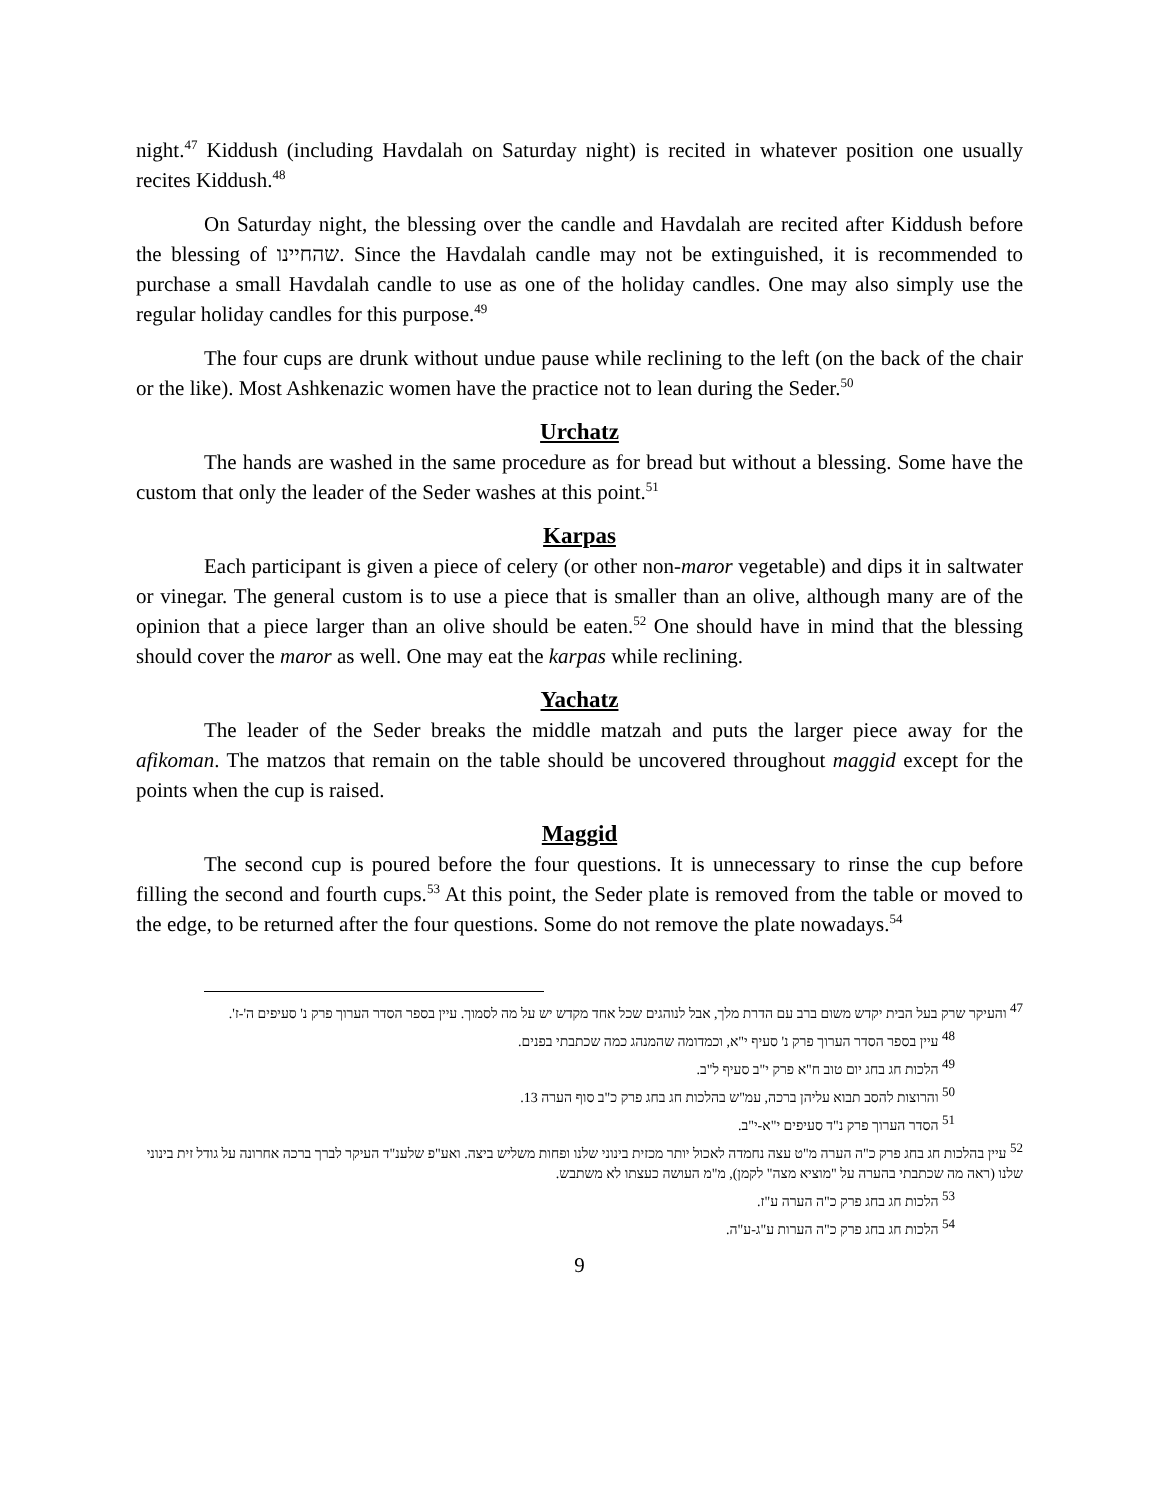night.<sup>47</sup> Kiddush (including Havdalah on Saturday night) is recited in whatever position one usually recites Kiddush.<sup>48</sup>
On Saturday night, the blessing over the candle and Havdalah are recited after Kiddush before the blessing of שהחיינו. Since the Havdalah candle may not be extinguished, it is recommended to purchase a small Havdalah candle to use as one of the holiday candles. One may also simply use the regular holiday candles for this purpose.<sup>49</sup>
The four cups are drunk without undue pause while reclining to the left (on the back of the chair or the like). Most Ashkenazic women have the practice not to lean during the Seder.<sup>50</sup>
Urchatz
The hands are washed in the same procedure as for bread but without a blessing. Some have the custom that only the leader of the Seder washes at this point.<sup>51</sup>
Karpas
Each participant is given a piece of celery (or other non-maror vegetable) and dips it in saltwater or vinegar. The general custom is to use a piece that is smaller than an olive, although many are of the opinion that a piece larger than an olive should be eaten.<sup>52</sup> One should have in mind that the blessing should cover the maror as well. One may eat the karpas while reclining.
Yachatz
The leader of the Seder breaks the middle matzah and puts the larger piece away for the afikoman. The matzos that remain on the table should be uncovered throughout maggid except for the points when the cup is raised.
Maggid
The second cup is poured before the four questions. It is unnecessary to rinse the cup before filling the second and fourth cups.<sup>53</sup> At this point, the Seder plate is removed from the table or moved to the edge, to be returned after the four questions. Some do not remove the plate nowadays.<sup>54</sup>
<sup>47</sup> והעיקר שרק בעל הבית יקדש משום ברב עם הדרת מלך, אבל לנוהגים שכל אחד מקדש יש על מה לסמוך. עיין בספר הסדר הערוך פרק נ' סעיפים ה'-ז'.
<sup>48</sup> עיין בספר הסדר הערוך פרק נ' סעיף י"א, וכמדומה שהמנהג כמה שכתבתי בפנים.
<sup>49</sup> הלכות חג בחג יום טוב ח"א פרק י"ב סעיף ל"ב.
<sup>50</sup> והרוצות להסב תבוא עליהן ברכה, עמ"ש בהלכות חג בחג פרק כ"ב סוף הערה 13.
<sup>51</sup> הסדר הערוך פרק נ"ד סעיפים י"א-י"ב.
<sup>52</sup> עיין בהלכות חג בחג פרק כ"ה הערה מ"ט עצה נחמדה לאכול יותר מכזית בינוני שלנו ופחות משליש ביצה. ואע"פ שלענ"ד העיקר לברך ברכה אחרונה על גודל זית בינוני שלנו (ראה מה שכתבתי בהערה על "מוציא מצה" לקמן), מ"מ העושה כעצתו לא משתבש.
<sup>53</sup> הלכות חג בחג פרק כ"ה הערה ע"ז.
<sup>54</sup> הלכות חג בחג פרק כ"ה הערות ע"ג-ע"ה.
9